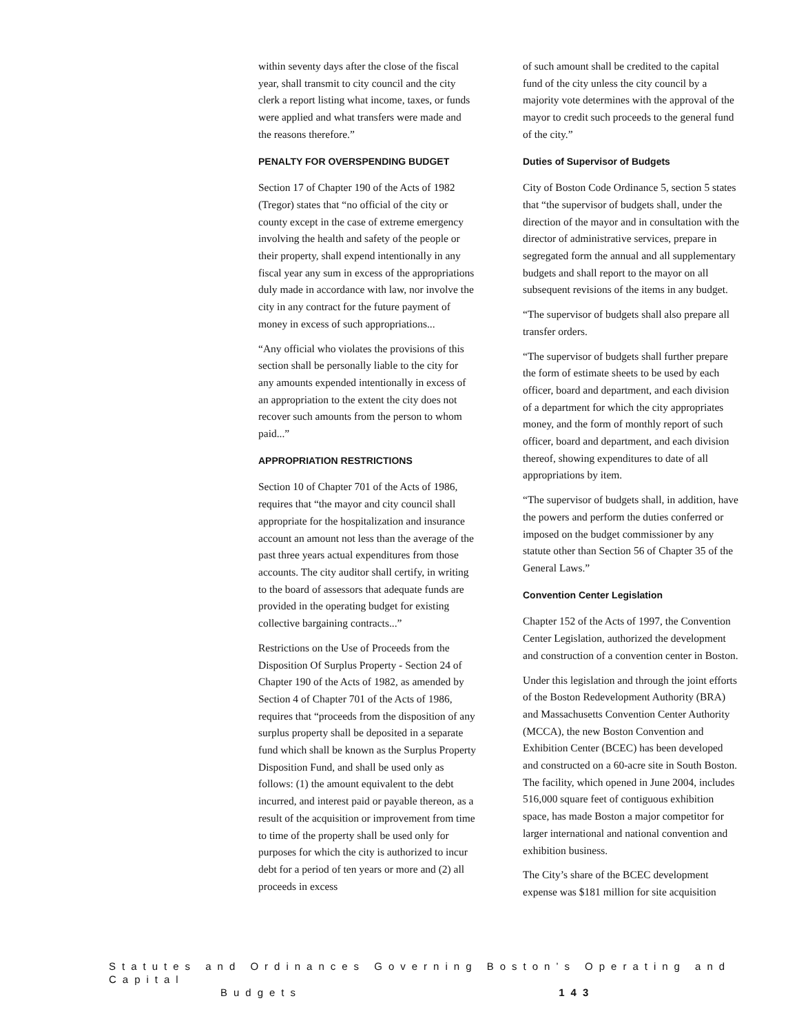within seventy days after the close of the fiscal year, shall transmit to city council and the city clerk a report listing what income, taxes, or funds were applied and what transfers were made and the reasons therefore.”
PENALTY FOR OVERSPENDING BUDGET
Section 17 of Chapter 190 of the Acts of 1982 (Tregor) states that “no official of the city or county except in the case of extreme emergency involving the health and safety of the people or their property, shall expend intentionally in any fiscal year any sum in excess of the appropriations duly made in accordance with law, nor involve the city in any contract for the future payment of money in excess of such appropriations...
“Any official who violates the provisions of this section shall be personally liable to the city for any amounts expended intentionally in excess of an appropriation to the extent the city does not recover such amounts from the person to whom paid...”
APPROPRIATION RESTRICTIONS
Section 10 of Chapter 701 of the Acts of 1986, requires that “the mayor and city council shall appropriate for the hospitalization and insurance account an amount not less than the average of the past three years actual expenditures from those accounts. The city auditor shall certify, in writing to the board of assessors that adequate funds are provided in the operating budget for existing collective bargaining contracts...”
Restrictions on the Use of Proceeds from the Disposition Of Surplus Property - Section 24 of Chapter 190 of the Acts of 1982, as amended by Section 4 of Chapter 701 of the Acts of 1986, requires that “proceeds from the disposition of any surplus property shall be deposited in a separate fund which shall be known as the Surplus Property Disposition Fund, and shall be used only as follows: (1) the amount equivalent to the debt incurred, and interest paid or payable thereon, as a result of the acquisition or improvement from time to time of the property shall be used only for purposes for which the city is authorized to incur debt for a period of ten years or more and (2) all proceeds in excess
of such amount shall be credited to the capital fund of the city unless the city council by a majority vote determines with the approval of the mayor to credit such proceeds to the general fund of the city.”
Duties of Supervisor of Budgets
City of Boston Code Ordinance 5, section 5 states that “the supervisor of budgets shall, under the direction of the mayor and in consultation with the director of administrative services, prepare in segregated form the annual and all supplementary budgets and shall report to the mayor on all subsequent revisions of the items in any budget.
“The supervisor of budgets shall also prepare all transfer orders.
“The supervisor of budgets shall further prepare the form of estimate sheets to be used by each officer, board and department, and each division of a department for which the city appropriates money, and the form of monthly report of such officer, board and department, and each division thereof, showing expenditures to date of all appropriations by item.
“The supervisor of budgets shall, in addition, have the powers and perform the duties conferred or imposed on the budget commissioner by any statute other than Section 56 of Chapter 35 of the General Laws.”
Convention Center Legislation
Chapter 152 of the Acts of 1997, the Convention Center Legislation, authorized the development and construction of a convention center in Boston.
Under this legislation and through the joint efforts of the Boston Redevelopment Authority (BRA) and Massachusetts Convention Center Authority (MCCA), the new Boston Convention and Exhibition Center (BCEC) has been developed and constructed on a 60-acre site in South Boston. The facility, which opened in June 2004, includes 516,000 square feet of contiguous exhibition space, has made Boston a major competitor for larger international and national convention and exhibition business.
The City’s share of the BCEC development expense was $181 million for site acquisition
Statutes and Ordinances Governing Boston’s Operating and Capital
Budgets 143